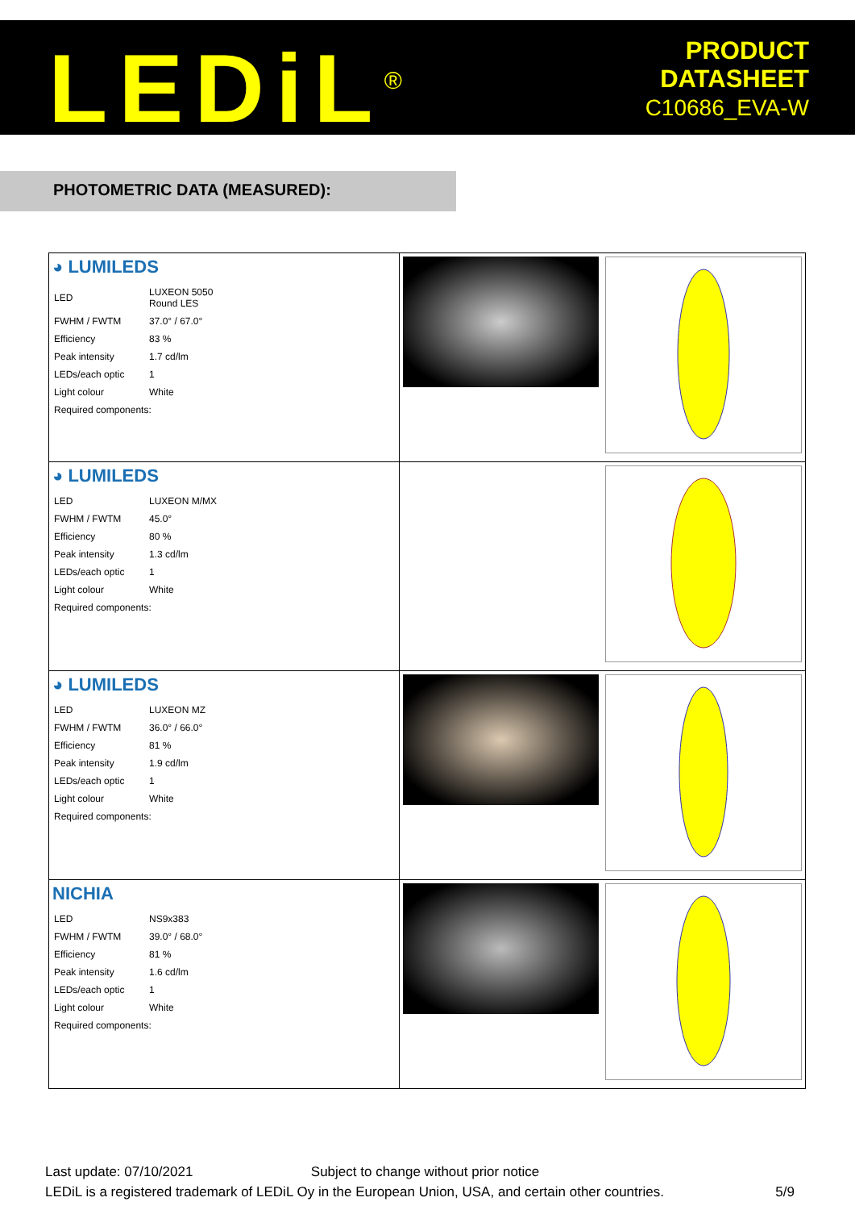LEDiL<sup>®</sup>
PRODUCT
DATASHEET
C10686_EVA-W
PHOTOMETRIC DATA (MEASURED):
| ◕ LUMILEDS / LED / LUXEON 5050 Round LES / / FWHM / FWTM / 37.0° / 67.0° / / Efficiency / 83 % / / Peak intensity / 1.7 cd/lm / / LEDs/each optic / 1 / / Light colour / White / / Required components: / / | | |
| ◕ LUMILEDS / LED / LUXEON M/MX / / FWHM / FWTM / 45.0° / / Efficiency / 80 % / / Peak intensity / 1.3 cd/lm / / LEDs/each optic / 1 / / Light colour / White / / Required components: / / | | |
| ◕ LUMILEDS / LED / LUXEON MZ / / FWHM / FWTM / 36.0° / 66.0° / / Efficiency / 81 % / / Peak intensity / 1.9 cd/lm / / LEDs/each optic / 1 / / Light colour / White / / Required components: / / | | |
| NICHIA / LED / NS9x383 / / FWHM / FWTM / 39.0° / 68.0° / / Efficiency / 81 % / / Peak intensity / 1.6 cd/lm / / LEDs/each optic / 1 / / Light colour / White / / Required components: / / | | |
Last update: 07/10/2021 Subject to change without prior notice
LEDiL is a registered trademark of LEDiL Oy in the European Union, USA, and certain other countries. 5/9